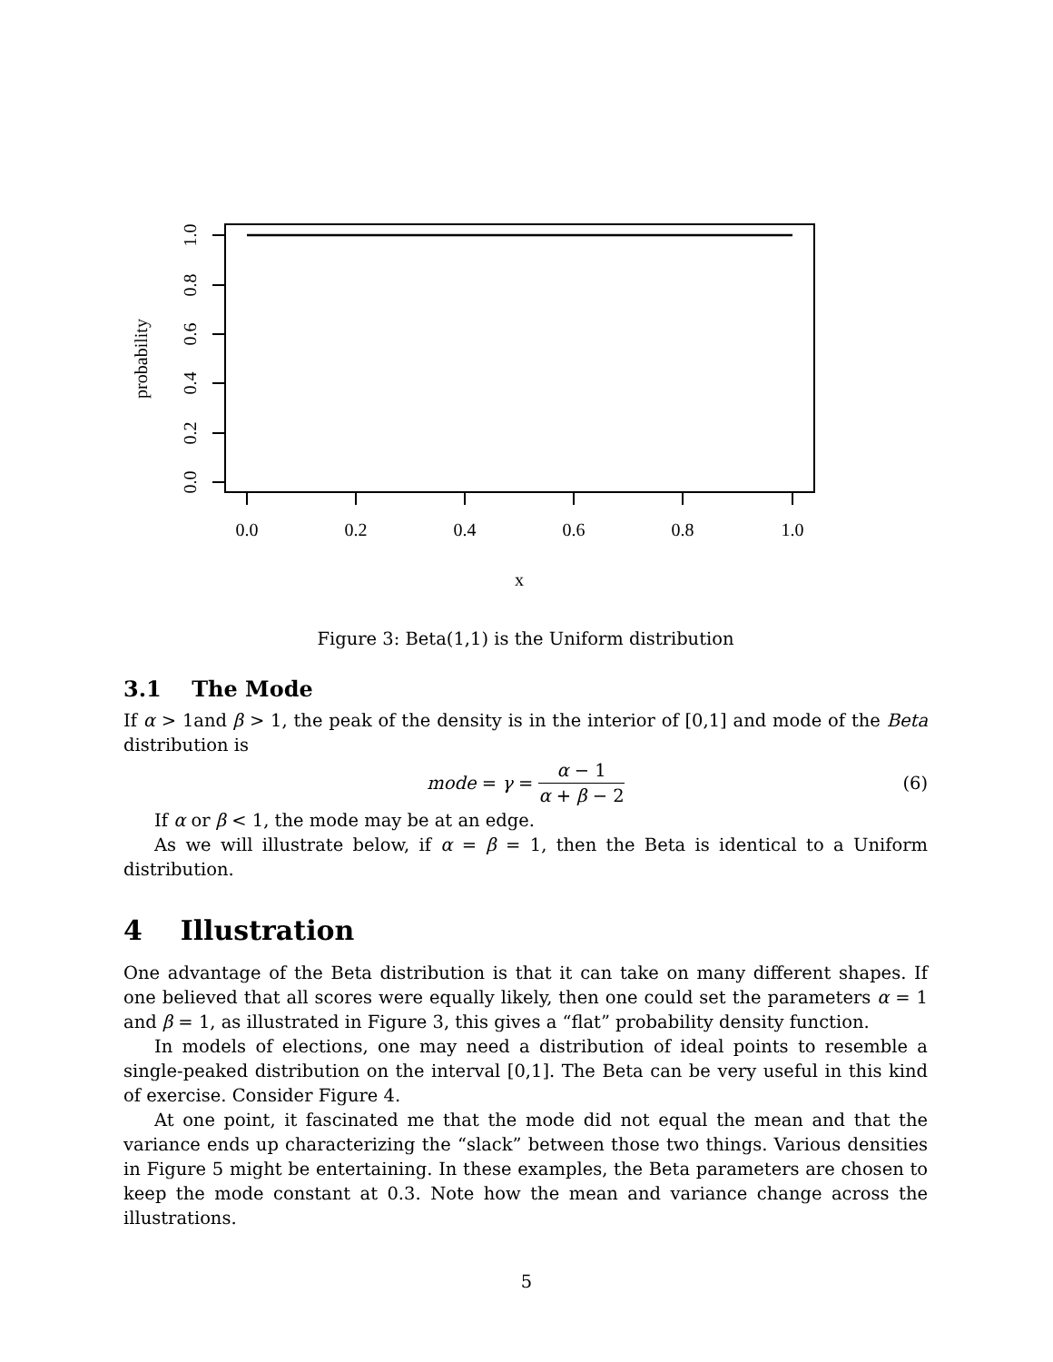1.0
0.8
0.6
0.4
0.2
0.0
probability
0.0
0.2
0.4
0.6
0.8
1.0
x
Figure 3: Beta(1,1) is the Uniform distribution
3.1 The Mode
If α > 1and β > 1, the peak of the density is in the interior of [0,1] and mode of the Beta distribution is
mode = γ = α − 1 α + β − 2 (6)
If α or β < 1, the mode may be at an edge.
As we will illustrate below, if α = β = 1, then the Beta is identical to a Uniform distribution.
4 Illustration
One advantage of the Beta distribution is that it can take on many different shapes. If one believed that all scores were equally likely, then one could set the parameters α = 1 and β = 1, as illustrated in Figure 3, this gives a “flat” probability density function.
In models of elections, one may need a distribution of ideal points to resemble a single-peaked distribution on the interval [0,1]. The Beta can be very useful in this kind of exercise. Consider Figure 4.
At one point, it fascinated me that the mode did not equal the mean and that the variance ends up characterizing the “slack” between those two things. Various densities in Figure 5 might be entertaining. In these examples, the Beta parameters are chosen to keep the mode constant at 0.3. Note how the mean and variance change across the illustrations.
5